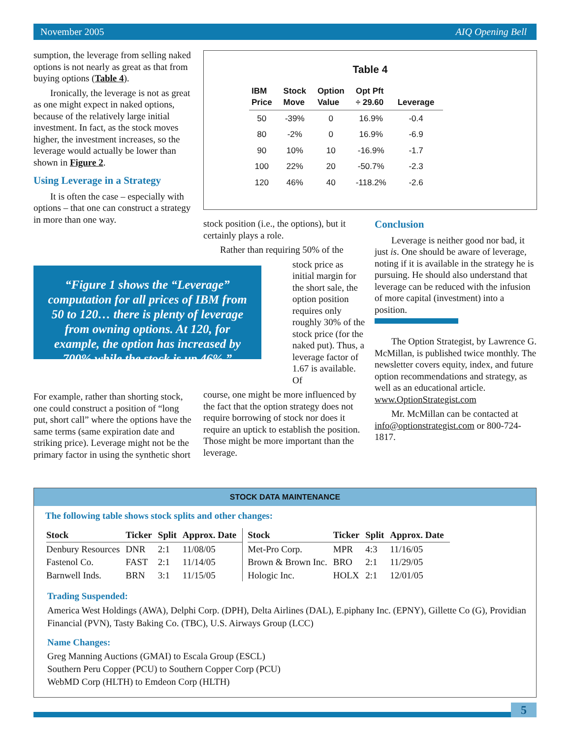November 2005 AIQ Opening Bell
sumption, the leverage from selling naked options is not nearly as great as that from buying options (Table 4).
Ironically, the leverage is not as great as one might expect in naked options, because of the relatively large initial investment. In fact, as the stock moves higher, the investment increases, so the leverage would actually be lower than shown in Figure 2.
Using Leverage in a Strategy
It is often the case – especially with options – that one can construct a strategy in more than one way.
Table 4
| IBM Price | Stock Move | Option Value | Opt Pft ÷ 29.60 | Leverage |
| --- | --- | --- | --- | --- |
| 50 | -39% | 0 | 16.9% | -0.4 |
| 80 | -2% | 0 | 16.9% | -6.9 |
| 90 | 10% | 10 | -16.9% | -1.7 |
| 100 | 22% | 20 | -50.7% | -2.3 |
| 120 | 46% | 40 | -118.2% | -2.6 |
“Figure 1 shows the “Leverage” computation for all prices of IBM from 50 to 120… there is plenty of leverage from owning options. At 120, for example, the option has increased by 700% while the stock is up 46%.”
For example, rather than shorting stock, one could construct a position of “long put, short call” where the options have the same terms (same expiration date and striking price). Leverage might not be the primary factor in using the synthetic short
stock position (i.e., the options), but it certainly plays a role.
Rather than requiring 50% of the
stock price as initial margin for the short sale, the option position requires only roughly 30% of the stock price (for the naked put). Thus, a leverage factor of 1.67 is available. Of
course, one might be more influenced by the fact that the option strategy does not require borrowing of stock nor does it require an uptick to establish the position. Those might be more important than the leverage.
Conclusion
Leverage is neither good nor bad, it just is. One should be aware of leverage, noting if it is available in the strategy he is pursuing. He should also understand that leverage can be reduced with the infusion of more capital (investment) into a position.
The Option Strategist, by Lawrence G. McMillan, is published twice monthly. The newsletter covers equity, index, and future option recommendations and strategy, as well as an educational article. www.OptionStrategist.com
Mr. McMillan can be contacted at info@optionstrategist.com or 800-724-1817.
STOCK DATA MAINTENANCE
The following table shows stock splits and other changes:
| Stock | Ticker | Split | Approx. Date |
| --- | --- | --- | --- |
| Denbury Resources | DNR | 2:1 | 11/08/05 |
| Fastenol Co. | FAST | 2:1 | 11/14/05 |
| Barnwell Inds. | BRN | 3:1 | 11/15/05 |
| Stock | Ticker | Split | Approx. Date |
| --- | --- | --- | --- |
| Met-Pro Corp. | MPR | 4:3 | 11/16/05 |
| Brown & Brown Inc. | BRO | 2:1 | 11/29/05 |
| Hologic Inc. | HOLX | 2:1 | 12/01/05 |
Trading Suspended:
America West Holdings (AWA), Delphi Corp. (DPH), Delta Airlines (DAL), E.piphany Inc. (EPNY), Gillette Co (G), Providian Financial (PVN), Tasty Baking Co. (TBC), U.S. Airways Group (LCC)
Name Changes:
Greg Manning Auctions (GMAI) to Escala Group (ESCL)
Southern Peru Copper (PCU) to Southern Copper Corp (PCU)
WebMD Corp (HLTH) to Emdeon Corp (HLTH)
5